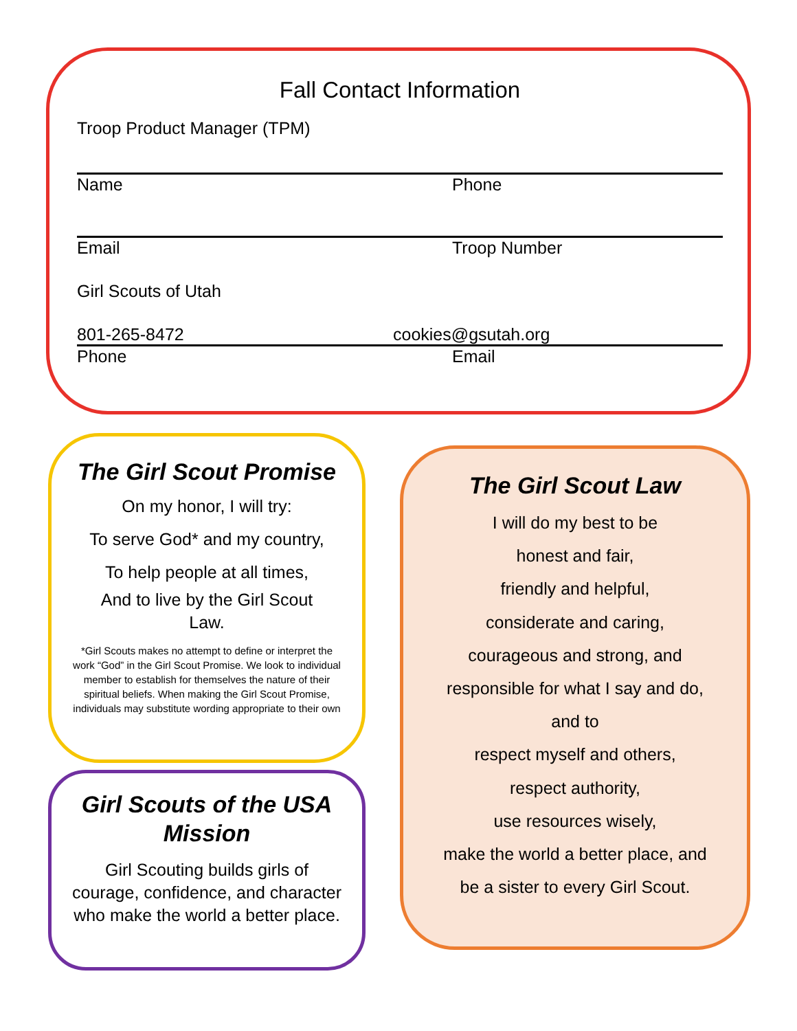Fall Contact Information
Troop Product Manager (TPM)
Name Phone
Email Troop Number
Girl Scouts of Utah
801-265-8472 cookies@gsutah.org
Phone Email
The Girl Scout Promise
On my honor, I will try:
To serve God* and my country,
To help people at all times,
And to live by the Girl Scout Law.
*Girl Scouts makes no attempt to define or interpret the work “God” in the Girl Scout Promise. We look to individual member to establish for themselves the nature of their spiritual beliefs. When making the Girl Scout Promise, individuals may substitute wording appropriate to their own
Girl Scouts of the USA
Mission
Girl Scouting builds girls of courage, confidence, and character who make the world a better place.
The Girl Scout Law
I will do my best to be
honest and fair,
friendly and helpful,
considerate and caring,
courageous and strong, and
responsible for what I say and do,
and to
respect myself and others,
respect authority,
use resources wisely,
make the world a better place, and
be a sister to every Girl Scout.